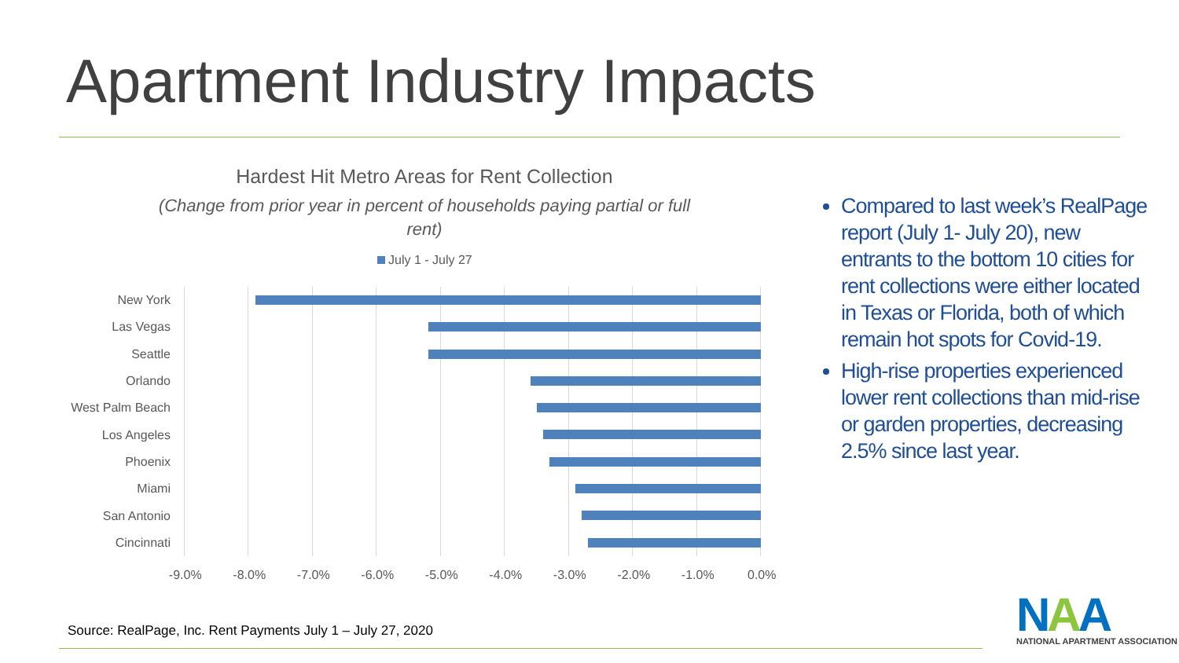Apartment Industry Impacts
Hardest Hit Metro Areas for Rent Collection
(Change from prior year in percent of households paying partial or full rent)
July 1 - July 27
New York
Las Vegas
Seattle
Orlando
West Palm Beach
Los Angeles
Phoenix
Miami
San Antonio
Cincinnati
-9.0% -8.0% -7.0% -6.0% -5.0% -4.0% -3.0% -2.0% -1.0% 0.0%
Compared to last week’s RealPage report (July 1- July 20), new entrants to the bottom 10 cities for rent collections were either located in Texas or Florida, both of which remain hot spots for Covid-19.
High-rise properties experienced lower rent collections than mid-rise or garden properties, decreasing 2.5% since last year.
Source: RealPage, Inc. Rent Payments July 1 – July 27, 2020
NAA
NATIONAL APARTMENT ASSOCIATION